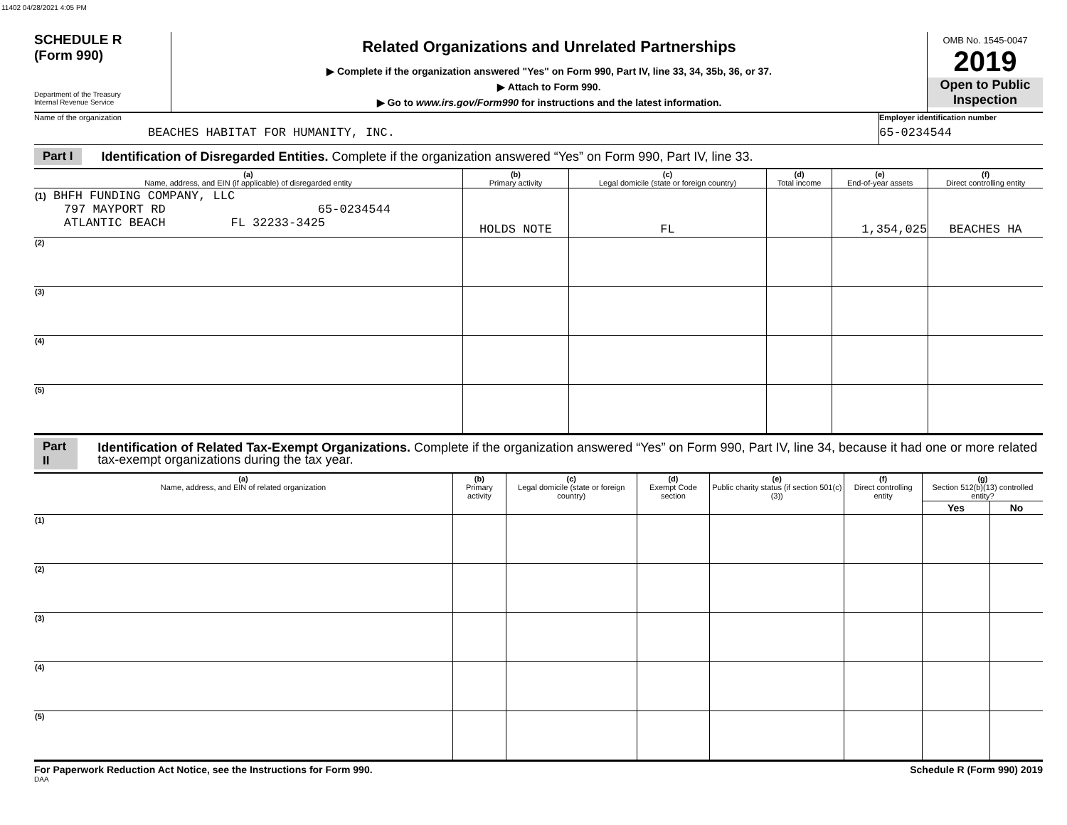11402 04/28/2021 4:05 PM
SCHEDULE R
(Form 990)
Department of the Treasury
Internal Revenue Service
Related Organizations and Unrelated Partnerships
▶ Complete if the organization answered "Yes" on Form 990, Part IV, line 33, 34, 35b, 36, or 37.
▶ Attach to Form 990.
▶ Go to www.irs.gov/Form990 for instructions and the latest information.
OMB No. 1545-0047
2019
Open to Public Inspection
Name of the organization
BEACHES HABITAT FOR HUMANITY, INC.
Employer identification number
65-0234544
Part I Identification of Disregarded Entities. Complete if the organization answered “Yes” on Form 990, Part IV, line 33.
| (a) Name, address, and EIN (if applicable) of disregarded entity | (b) Primary activity | (c) Legal domicile (state or foreign country) | (d) Total income | (e) End-of-year assets | (f) Direct controlling entity |
| --- | --- | --- | --- | --- | --- |
| (1) BHFH FUNDING COMPANY, LLC 797 MAYPORT RD 65-0234544 ATLANTIC BEACH FL 32233-3425 | HOLDS NOTE | FL | | 1,354,025 | BEACHES HA |
| (2) | | | | | |
| (3) | | | | | |
| (4) | | | | | |
| (5) | | | | | |
Part II Identification of Related Tax-Exempt Organizations. Complete if the organization answered “Yes” on Form 990, Part IV, line 34, because it had one or more related tax-exempt organizations during the tax year.
| (a) Name, address, and EIN of related organization | (b) Primary activity | (c) Legal domicile (state or foreign country) | (d) Exempt Code section | (e) Public charity status (if section 501(c)(3)) | (f) Direct controlling entity | (g) Section 512(b)(13) controlled entity? | |
| --- | --- | --- | --- | --- | --- | --- | --- |
| | | | | | | Yes | No |
| (1) | | | | | | | |
| (2) | | | | | | | |
| (3) | | | | | | | |
| (4) | | | | | | | |
| (5) | | | | | | | |
For Paperwork Reduction Act Notice, see the Instructions for Form 990. Schedule R (Form 990) 2019
DAA